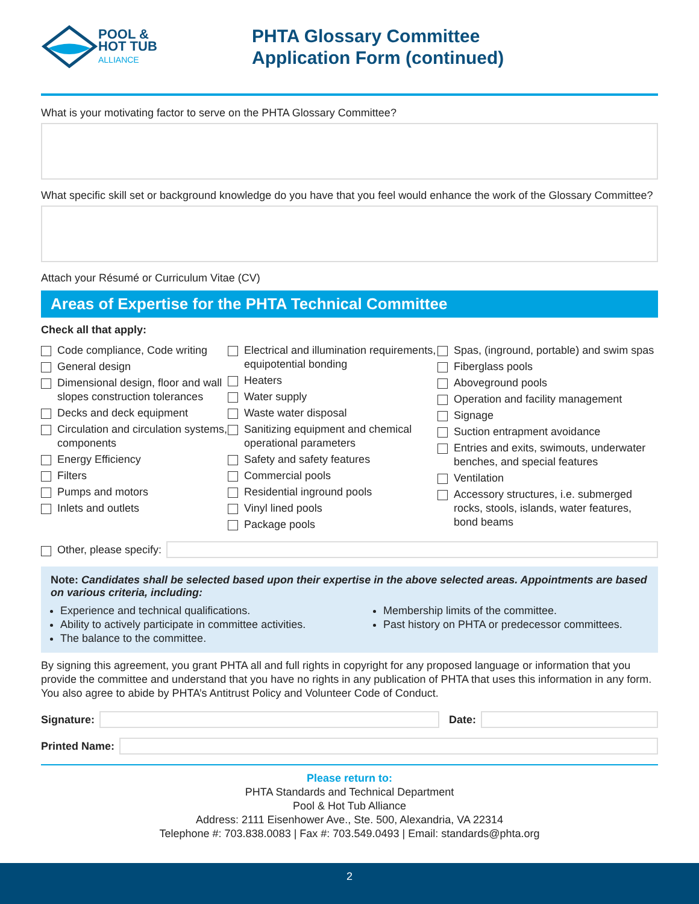POOL &
HOT TUB
ALLIANCE
PHTA Glossary Committee
Application Form (continued)
What is your motivating factor to serve on the PHTA Glossary Committee?
What specific skill set or background knowledge do you have that you feel would enhance the work of the Glossary Committee?
Attach your Résumé or Curriculum Vitae (CV)
Areas of Expertise for the PHTA Technical Committee
Check all that apply:
Code compliance, Code writing
General design
Dimensional design, floor and wall slopes construction tolerances
Decks and deck equipment
Circulation and circulation systems, components
Energy Efficiency
Filters
Pumps and motors
Inlets and outlets
Electrical and illumination requirements, equipotential bonding
Heaters
Water supply
Waste water disposal
Sanitizing equipment and chemical operational parameters
Safety and safety features
Commercial pools
Residential inground pools
Vinyl lined pools
Package pools
Spas, (inground, portable) and swim spas
Fiberglass pools
Aboveground pools
Operation and facility management
Signage
Suction entrapment avoidance
Entries and exits, swimouts, underwater benches, and special features
Ventilation
Accessory structures, i.e. submerged rocks, stools, islands, water features, bond beams
Other, please specify:
Note: Candidates shall be selected based upon their expertise in the above selected areas. Appointments are based on various criteria, including:
Experience and technical qualifications.
Ability to actively participate in committee activities.
The balance to the committee.
Membership limits of the committee.
Past history on PHTA or predecessor committees.
By signing this agreement, you grant PHTA all and full rights in copyright for any proposed language or information that you provide the committee and understand that you have no rights in any publication of PHTA that uses this information in any form. You also agree to abide by PHTA’s Antitrust Policy and Volunteer Code of Conduct.
Signature: Date:
Printed Name:
Please return to:
PHTA Standards and Technical Department
Pool & Hot Tub Alliance
Address: 2111 Eisenhower Ave., Ste. 500, Alexandria, VA 22314
Telephone #: 703.838.0083 | Fax #: 703.549.0493 | Email: standards@phta.org
2